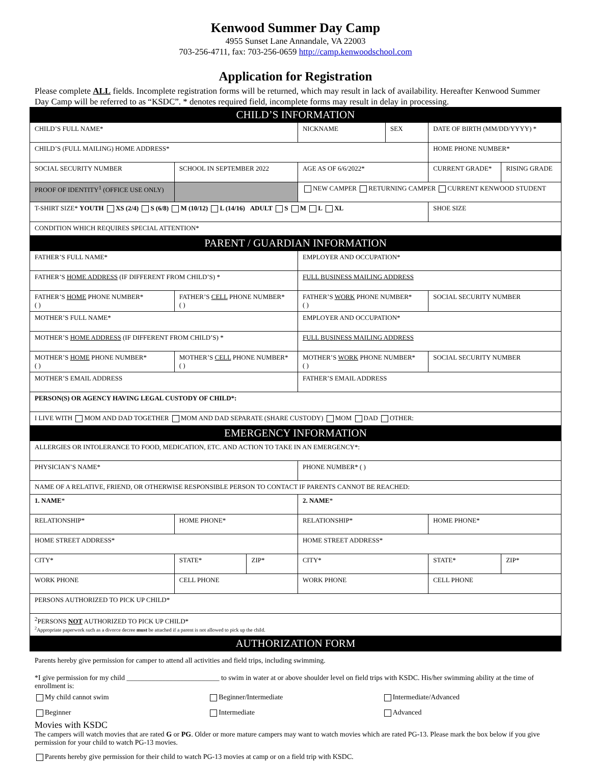Kenwood Summer Day Camp
4955 Sunset Lane Annandale, VA 22003
703-256-4711, fax: 703-256-0659 http://camp.kenwoodschool.com
Application for Registration
Please complete ALL fields. Incomplete registration forms will be returned, which may result in lack of availability. Hereafter Kenwood Summer Day Camp will be referred to as “KSDC”. * denotes required field, incomplete forms may result in delay in processing.
| CHILD’S INFORMATION | | | | | | |
| CHILD’S FULL NAME* | | | NICKNAME | SEX | DATE OF BIRTH (MM/DD/YYYY) * | |
| CHILD’S (FULL MAILING) HOME ADDRESS* | | | | | HOME PHONE NUMBER* | |
| SOCIAL SECURITY NUMBER | SCHOOL IN SEPTEMBER 2022 | | AGE AS OF 6/6/2022* | | CURRENT GRADE* | RISING GRADE |
| PROOF OF IDENTITY<sup>1</sup> (OFFICE USE ONLY) | | | NEW CAMPER RETURNING CAMPER CURRENT KENWOOD STUDENT | | | |
| T-SHIRT SIZE* YOUTH XS (2/4) S (6/8) M (10/12) L (14/16) ADULT S M L XL | | | | | SHOE SIZE | |
| CONDITION WHICH REQUIRES SPECIAL ATTENTION* | | | | | | |
| PARENT / GUARDIAN INFORMATION | | | | | | |
| FATHER’S FULL NAME* | | | EMPLOYER AND OCCUPATION* | | | |
| FATHER’S HOME ADDRESS (IF DIFFERENT FROM CHILD’S) * | | | FULL BUSINESS MAILING ADDRESS | | | |
| FATHER’S HOME PHONE NUMBER* ( ) | FATHER’S CELL PHONE NUMBER* ( ) | | FATHER’S WORK PHONE NUMBER* ( ) | | SOCIAL SECURITY NUMBER | |
| MOTHER’S FULL NAME* | | | EMPLOYER AND OCCUPATION* | | | |
| MOTHER’S HOME ADDRESS (IF DIFFERENT FROM CHILD’S) * | | | FULL BUSINESS MAILING ADDRESS | | | |
| MOTHER’S HOME PHONE NUMBER* ( ) | MOTHER’S CELL PHONE NUMBER* ( ) | | MOTHER’S WORK PHONE NUMBER* ( ) | | SOCIAL SECURITY NUMBER | |
| MOTHER’S EMAIL ADDRESS | | | FATHER’S EMAIL ADDRESS | | | |
| PERSON(S) OR AGENCY HAVING LEGAL CUSTODY OF CHILD*: | | | | | | |
| I LIVE WITH MOM AND DAD TOGETHER MOM AND DAD SEPARATE (SHARE CUSTODY) MOM DAD OTHER: | | | | | | |
| EMERGENCY INFORMATION | | | | | | |
| ALLERGIES OR INTOLERANCE TO FOOD, MEDICATION, ETC. AND ACTION TO TAKE IN AN EMERGENCY*: | | | | | | |
| PHYSICIAN’S NAME* | | | PHONE NUMBER* ( ) | | | |
| NAME OF A RELATIVE, FRIEND, OR OTHERWISE RESPONSIBLE PERSON TO CONTACT IF PARENTS CANNOT BE REACHED: | | | | | | |
| 1. NAME * | | | 2. NAME * | | | |
| RELATIONSHIP* | HOME PHONE* | | RELATIONSHIP* | | HOME PHONE* | |
| HOME STREET ADDRESS* | | | HOME STREET ADDRESS* | | | |
| CITY* | STATE* | ZIP* | CITY* | | STATE* | ZIP* |
| WORK PHONE | CELL PHONE | | WORK PHONE | | CELL PHONE | |
| PERSONS AUTHORIZED TO PICK UP CHILD* | | | | | | |
| <sup>2</sup> PERSONS NOT AUTHORIZED TO PICK UP CHILD* <sup>2</sup> Appropriate paperwork such as a divorce decree must be attached if a parent is not allowed to pick up the child. | | | | | | |
| AUTHORIZATION FORM | | | | | | |
Parents hereby give permission for camper to attend all activities and field trips, including swimming.
*I give permission for my child __________________________ to swim in water at or above shoulder level on field trips with KSDC. His/her swimming ability at the time of enrollment is:
My child cannot swim Beginner/Intermediate Intermediate/Advanced
Beginner Intermediate Advanced
Movies with KSDC
The campers will watch movies that are rated G or PG. Older or more mature campers may want to watch movies which are rated PG-13. Please mark the box below if you give permission for your child to watch PG-13 movies.
Parents hereby give permission for their child to watch PG-13 movies at camp or on a field trip with KSDC.